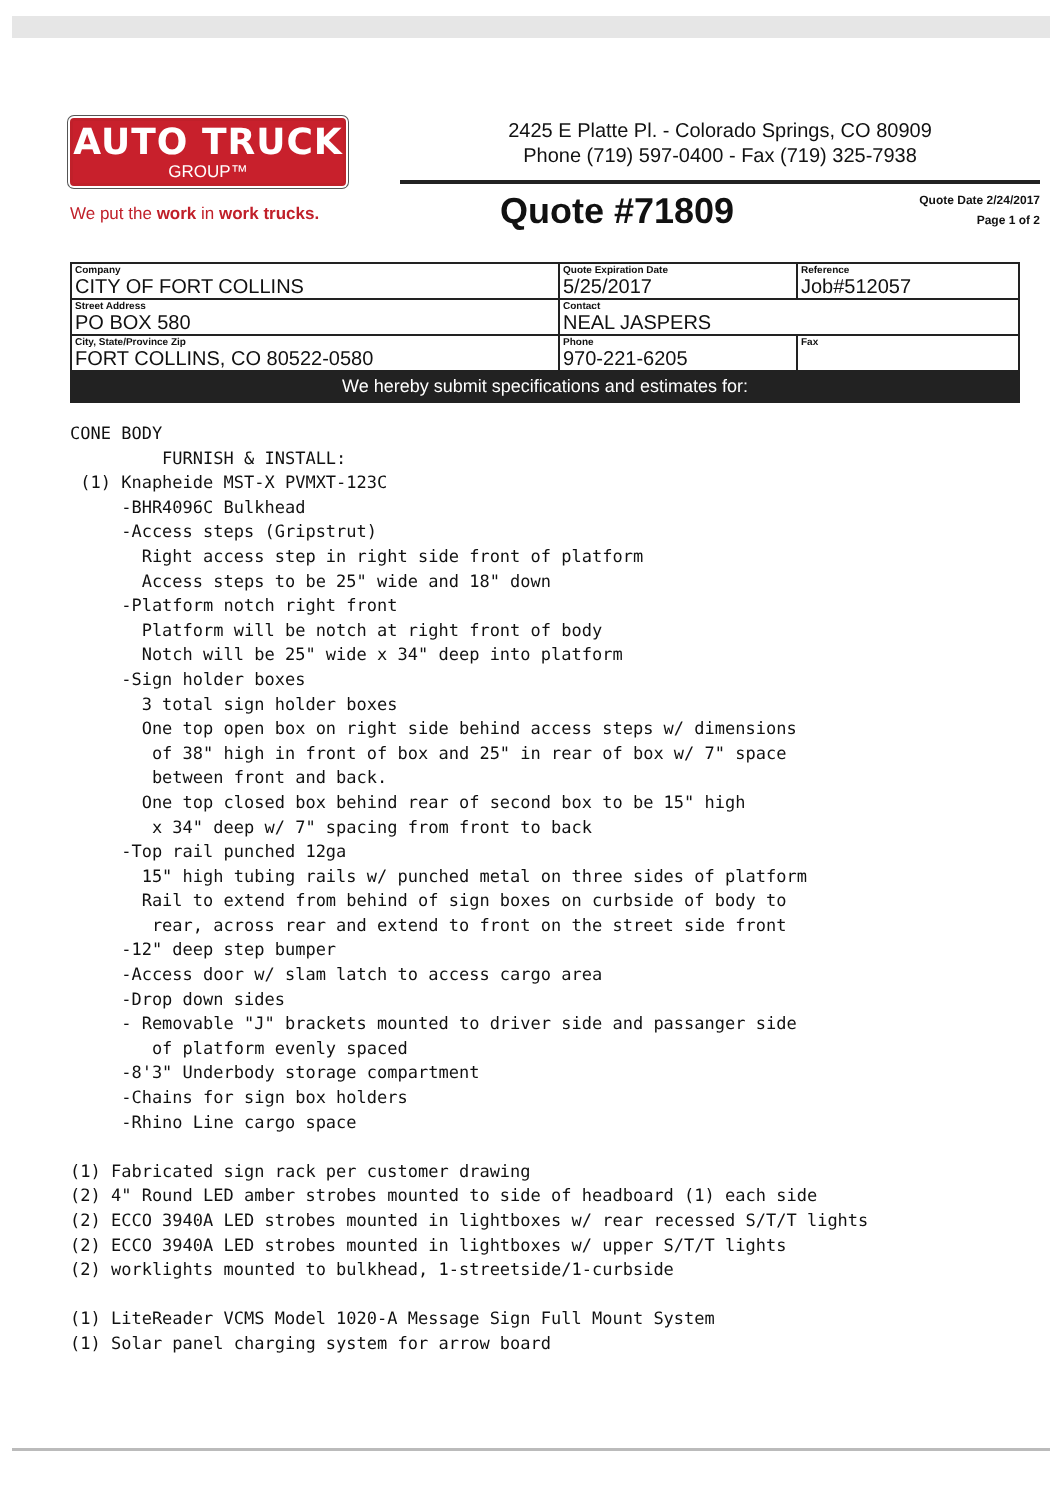AUTO TRUCK
GROUP™
We put the work in work trucks.
2425 E Platte Pl. - Colorado Springs, CO 80909
Phone (719) 597-0400 - Fax (719) 325-7938
Quote #71809 Quote Date 2/24/2017
Page 1 of 2
| Company CITY OF FORT COLLINS | Quote Expiration Date 5/25/2017 | Reference Job#512057 |
| Street Address PO BOX 580 | Contact NEAL JASPERS | |
| City, State/Province Zip FORT COLLINS, CO 80522-0580 | Phone 970-221-6205 | Fax |
| We hereby submit specifications and estimates for: | | |
CONE BODY
         FURNISH & INSTALL:
 (1) Knapheide MST-X PVMXT-123C
     -BHR4096C Bulkhead
     -Access steps (Gripstrut)
       Right access step in right side front of platform
       Access steps to be 25" wide and 18" down
     -Platform notch right front
       Platform will be notch at right front of body
       Notch will be 25" wide x 34" deep into platform
     -Sign holder boxes
       3 total sign holder boxes
       One top open box on right side behind access steps w/ dimensions
        of 38" high in front of box and 25" in rear of box w/ 7" space
        between front and back.
       One top closed box behind rear of second box to be 15" high
        x 34" deep w/ 7" spacing from front to back
     -Top rail punched 12ga
       15" high tubing rails w/ punched metal on three sides of platform
       Rail to extend from behind of sign boxes on curbside of body to
        rear, across rear and extend to front on the street side front
     -12" deep step bumper
     -Access door w/ slam latch to access cargo area
     -Drop down sides
     - Removable "J" brackets mounted to driver side and passanger side
        of platform evenly spaced
     -8'3" Underbody storage compartment
     -Chains for sign box holders
     -Rhino Line cargo space

(1) Fabricated sign rack per customer drawing
(2) 4" Round LED amber strobes mounted to side of headboard (1) each side
(2) ECCO 3940A LED strobes mounted in lightboxes w/ rear recessed S/T/T lights
(2) ECCO 3940A LED strobes mounted in lightboxes w/ upper S/T/T lights
(2) worklights mounted to bulkhead, 1-streetside/1-curbside

(1) LiteReader VCMS Model 1020-A Message Sign Full Mount System
(1) Solar panel charging system for arrow board